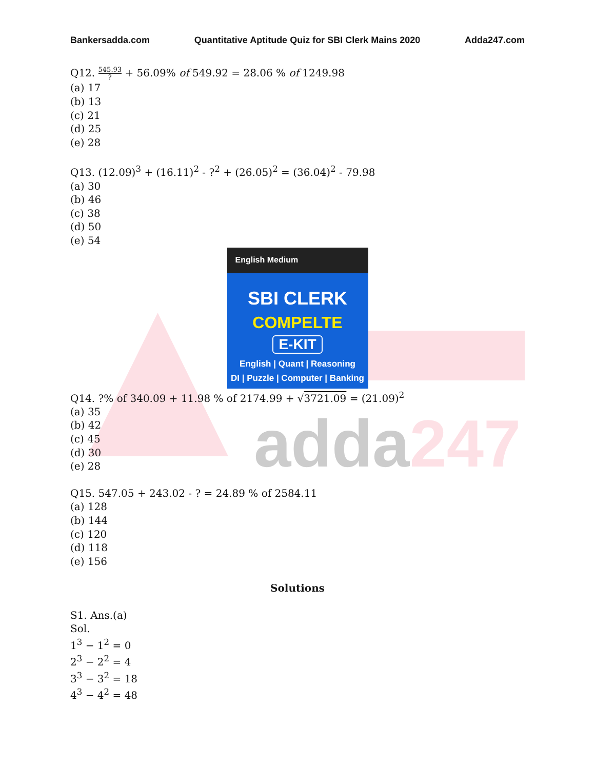adda247
Bankersadda.com Quantitative Aptitude Quiz for SBI Clerk Mains 2020 Adda247.com
Q12. 545.93? + 56.09% of 549.92 = 28.06 % of 1249.98
(a) 17
(b) 13
(c) 21
(d) 25
(e) 28
Q13. (12.09)<sup>3</sup> + (16.11)<sup>2</sup> - ?<sup>2</sup> + (26.05)<sup>2</sup> = (36.04)<sup>2</sup> - 79.98
(a) 30
(b) 46
(c) 38
(d) 50
(e) 54
English Medium
SBI CLERK
COMPELTE
E-KIT
English | Quant | Reasoning
DI | Puzzle | Computer | Banking
Q14. ?% of 340.09 + 11.98 % of 2174.99 + √3721.09 = (21.09)<sup>2</sup>
(a) 35
(b) 42
(c) 45
(d) 30
(e) 28
Q15. 547.05 + 243.02 - ? = 24.89 % of 2584.11
(a) 128
(b) 144
(c) 120
(d) 118
(e) 156
Solutions
S1. Ans.(a)
Sol.
1<sup>3</sup> − 1<sup>2</sup> = 0
2<sup>3</sup> − 2<sup>2</sup> = 4
3<sup>3</sup> − 3<sup>2</sup> = 18
4<sup>3</sup> − 4<sup>2</sup> = 48